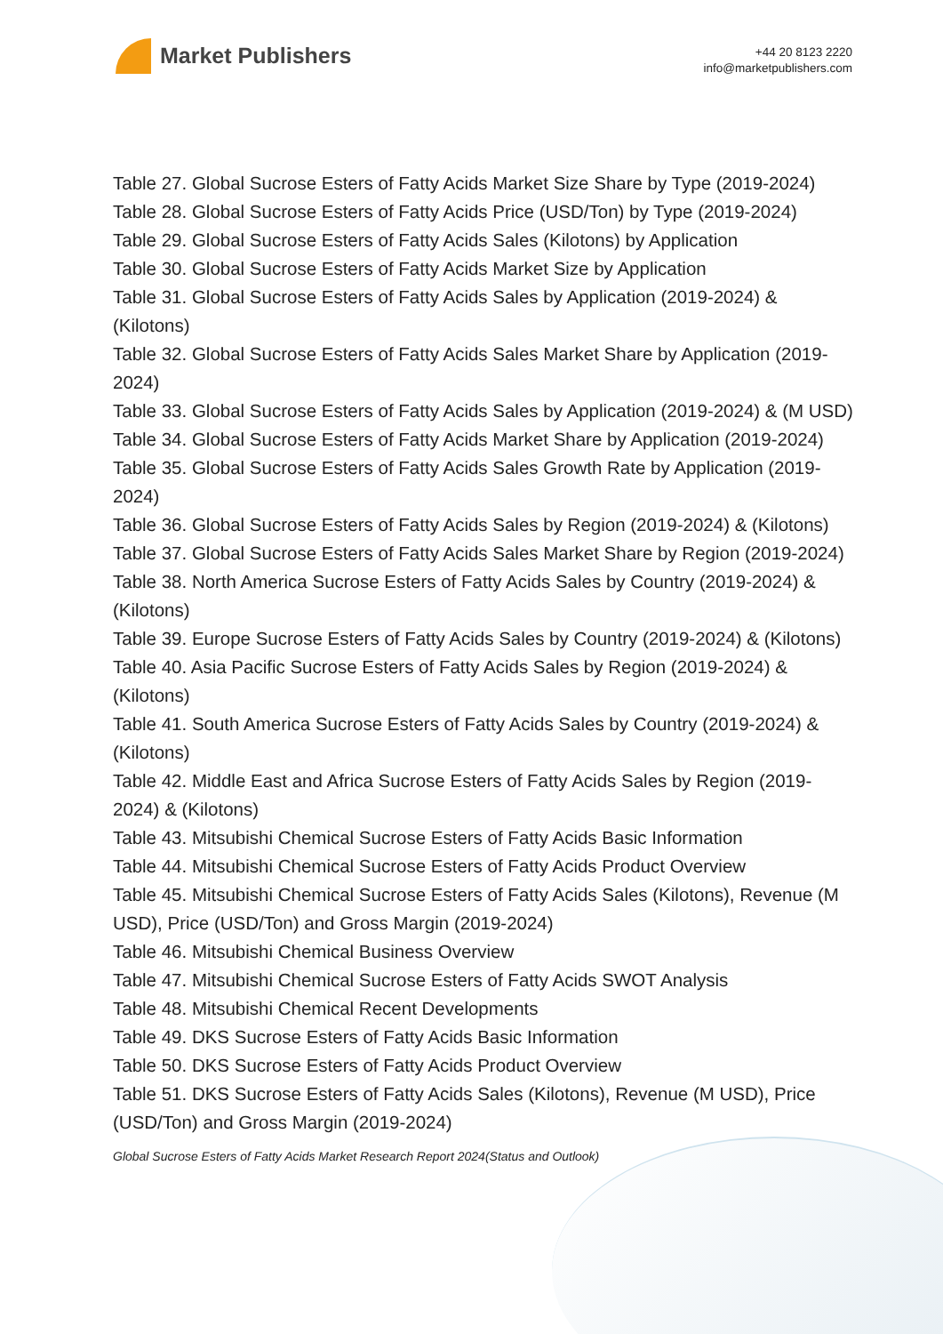Market Publishers
+44 20 8123 2220
info@marketpublishers.com
Table 27. Global Sucrose Esters of Fatty Acids Market Size Share by Type (2019-2024)
Table 28. Global Sucrose Esters of Fatty Acids Price (USD/Ton) by Type (2019-2024)
Table 29. Global Sucrose Esters of Fatty Acids Sales (Kilotons) by Application
Table 30. Global Sucrose Esters of Fatty Acids Market Size by Application
Table 31. Global Sucrose Esters of Fatty Acids Sales by Application (2019-2024) & (Kilotons)
Table 32. Global Sucrose Esters of Fatty Acids Sales Market Share by Application (2019-2024)
Table 33. Global Sucrose Esters of Fatty Acids Sales by Application (2019-2024) & (M USD)
Table 34. Global Sucrose Esters of Fatty Acids Market Share by Application (2019-2024)
Table 35. Global Sucrose Esters of Fatty Acids Sales Growth Rate by Application (2019-2024)
Table 36. Global Sucrose Esters of Fatty Acids Sales by Region (2019-2024) & (Kilotons)
Table 37. Global Sucrose Esters of Fatty Acids Sales Market Share by Region (2019-2024)
Table 38. North America Sucrose Esters of Fatty Acids Sales by Country (2019-2024) & (Kilotons)
Table 39. Europe Sucrose Esters of Fatty Acids Sales by Country (2019-2024) & (Kilotons)
Table 40. Asia Pacific Sucrose Esters of Fatty Acids Sales by Region (2019-2024) & (Kilotons)
Table 41. South America Sucrose Esters of Fatty Acids Sales by Country (2019-2024) & (Kilotons)
Table 42. Middle East and Africa Sucrose Esters of Fatty Acids Sales by Region (2019-2024) & (Kilotons)
Table 43. Mitsubishi Chemical Sucrose Esters of Fatty Acids Basic Information
Table 44. Mitsubishi Chemical Sucrose Esters of Fatty Acids Product Overview
Table 45. Mitsubishi Chemical Sucrose Esters of Fatty Acids Sales (Kilotons), Revenue (M USD), Price (USD/Ton) and Gross Margin (2019-2024)
Table 46. Mitsubishi Chemical Business Overview
Table 47. Mitsubishi Chemical Sucrose Esters of Fatty Acids SWOT Analysis
Table 48. Mitsubishi Chemical Recent Developments
Table 49. DKS Sucrose Esters of Fatty Acids Basic Information
Table 50. DKS Sucrose Esters of Fatty Acids Product Overview
Table 51. DKS Sucrose Esters of Fatty Acids Sales (Kilotons), Revenue (M USD), Price (USD/Ton) and Gross Margin (2019-2024)
Global Sucrose Esters of Fatty Acids Market Research Report 2024(Status and Outlook)